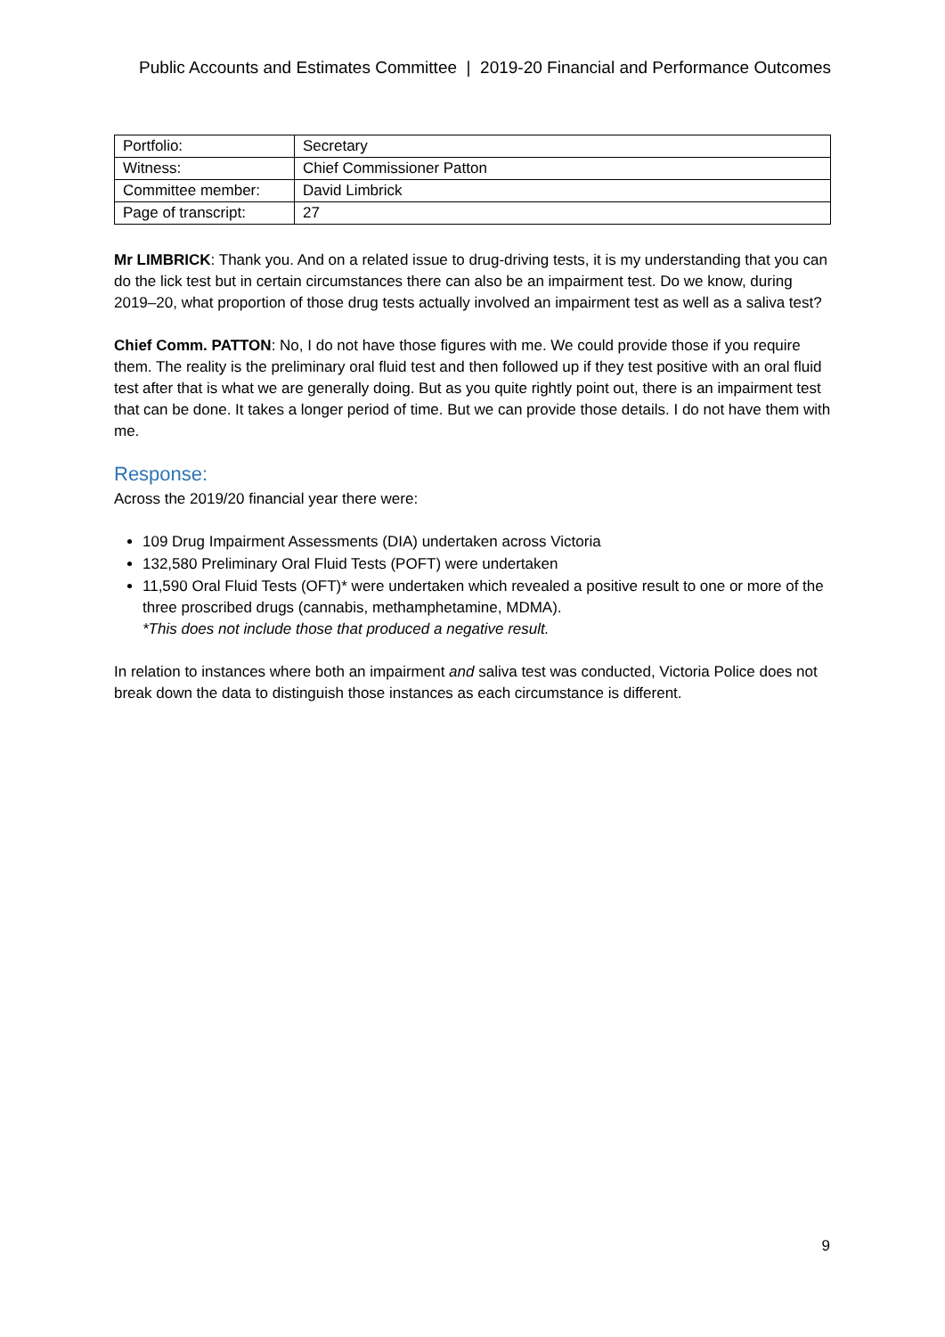Public Accounts and Estimates Committee | 2019-20 Financial and Performance Outcomes
| Portfolio: | Secretary |
| Witness: | Chief Commissioner Patton |
| Committee member: | David Limbrick |
| Page of transcript: | 27 |
Mr LIMBRICK: Thank you. And on a related issue to drug-driving tests, it is my understanding that you can do the lick test but in certain circumstances there can also be an impairment test. Do we know, during 2019–20, what proportion of those drug tests actually involved an impairment test as well as a saliva test?
Chief Comm. PATTON: No, I do not have those figures with me. We could provide those if you require them. The reality is the preliminary oral fluid test and then followed up if they test positive with an oral fluid test after that is what we are generally doing. But as you quite rightly point out, there is an impairment test that can be done. It takes a longer period of time. But we can provide those details. I do not have them with me.
Response:
Across the 2019/20 financial year there were:
109 Drug Impairment Assessments (DIA) undertaken across Victoria
132,580 Preliminary Oral Fluid Tests (POFT) were undertaken
11,590 Oral Fluid Tests (OFT)* were undertaken which revealed a positive result to one or more of the three proscribed drugs (cannabis, methamphetamine, MDMA).
*This does not include those that produced a negative result.
In relation to instances where both an impairment and saliva test was conducted, Victoria Police does not break down the data to distinguish those instances as each circumstance is different.
9